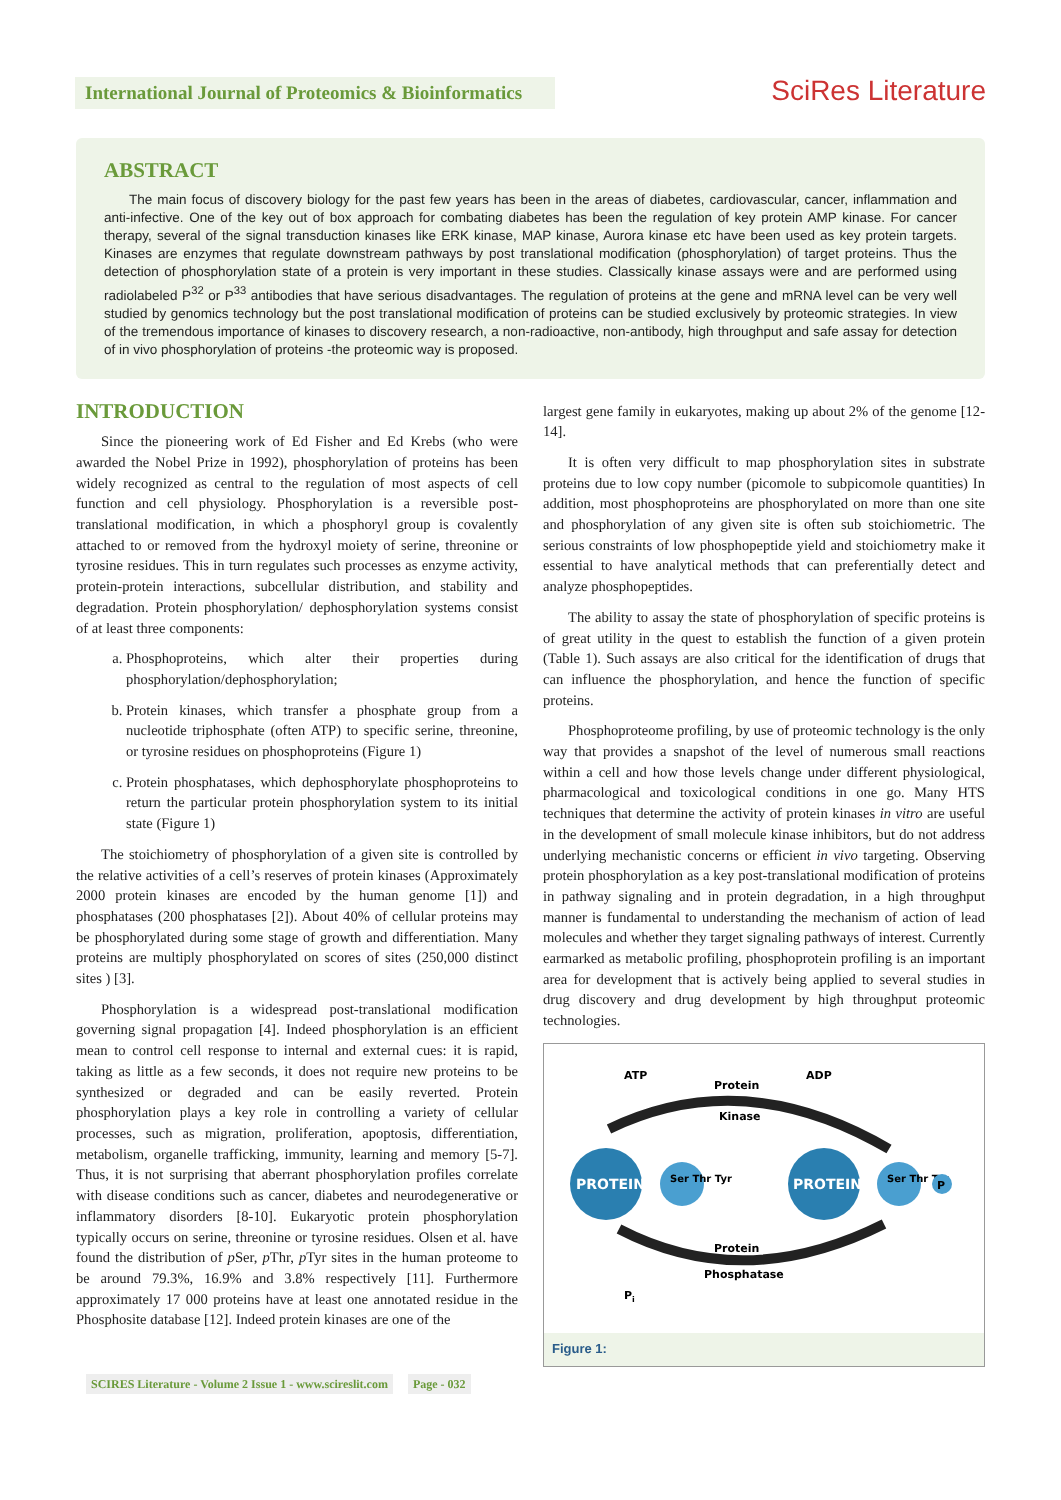International Journal of Proteomics & Bioinformatics
SciRes Literature
ABSTRACT
The main focus of discovery biology for the past few years has been in the areas of diabetes, cardiovascular, cancer, inflammation and anti-infective. One of the key out of box approach for combating diabetes has been the regulation of key protein AMP kinase. For cancer therapy, several of the signal transduction kinases like ERK kinase, MAP kinase, Aurora kinase etc have been used as key protein targets. Kinases are enzymes that regulate downstream pathways by post translational modification (phosphorylation) of target proteins. Thus the detection of phosphorylation state of a protein is very important in these studies. Classically kinase assays were and are performed using radiolabeled P<sup>32</sup> or P<sup>33</sup> antibodies that have serious disadvantages. The regulation of proteins at the gene and mRNA level can be very well studied by genomics technology but the post translational modification of proteins can be studied exclusively by proteomic strategies. In view of the tremendous importance of kinases to discovery research, a non-radioactive, non-antibody, high throughput and safe assay for detection of in vivo phosphorylation of proteins -the proteomic way is proposed.
INTRODUCTION
Since the pioneering work of Ed Fisher and Ed Krebs (who were awarded the Nobel Prize in 1992), phosphorylation of proteins has been widely recognized as central to the regulation of most aspects of cell function and cell physiology. Phosphorylation is a reversible post-translational modification, in which a phosphoryl group is covalently attached to or removed from the hydroxyl moiety of serine, threonine or tyrosine residues. This in turn regulates such processes as enzyme activity, protein-protein interactions, subcellular distribution, and stability and degradation. Protein phosphorylation/ dephosphorylation systems consist of at least three components:
a. Phosphoproteins, which alter their properties during phosphorylation/dephosphorylation;
b. Protein kinases, which transfer a phosphate group from a nucleotide triphosphate (often ATP) to specific serine, threonine, or tyrosine residues on phosphoproteins (Figure 1)
c. Protein phosphatases, which dephosphorylate phosphoproteins to return the particular protein phosphorylation system to its initial state (Figure 1)
The stoichiometry of phosphorylation of a given site is controlled by the relative activities of a cell’s reserves of protein kinases (Approximately 2000 protein kinases are encoded by the human genome [1]) and phosphatases (200 phosphatases [2]). About 40% of cellular proteins may be phosphorylated during some stage of growth and differentiation. Many proteins are multiply phosphorylated on scores of sites (250,000 distinct sites ) [3].
Phosphorylation is a widespread post-translational modification governing signal propagation [4]. Indeed phosphorylation is an efficient mean to control cell response to internal and external cues: it is rapid, taking as little as a few seconds, it does not require new proteins to be synthesized or degraded and can be easily reverted. Protein phosphorylation plays a key role in controlling a variety of cellular processes, such as migration, proliferation, apoptosis, differentiation, metabolism, organelle trafficking, immunity, learning and memory [5-7]. Thus, it is not surprising that aberrant phosphorylation profiles correlate with disease conditions such as cancer, diabetes and neurodegenerative or inflammatory disorders [8-10]. Eukaryotic protein phosphorylation typically occurs on serine, threonine or tyrosine residues. Olsen et al. have found the distribution of p Ser, p Thr, p Tyr sites in the human proteome to be around 79.3%, 16.9% and 3.8% respectively [11]. Furthermore approximately 17 000 proteins have at least one annotated residue in the Phosphosite database [12]. Indeed protein kinases are one of the
largest gene family in eukaryotes, making up about 2% of the genome [12-14].
It is often very difficult to map phosphorylation sites in substrate proteins due to low copy number (picomole to subpicomole quantities) In addition, most phosphoproteins are phosphorylated on more than one site and phosphorylation of any given site is often sub stoichiometric. The serious constraints of low phosphopeptide yield and stoichiometry make it essential to have analytical methods that can preferentially detect and analyze phosphopeptides.
The ability to assay the state of phosphorylation of specific proteins is of great utility in the quest to establish the function of a given protein (Table 1). Such assays are also critical for the identification of drugs that can influence the phosphorylation, and hence the function of specific proteins.
Phosphoproteome profiling, by use of proteomic technology is the only way that provides a snapshot of the level of numerous small reactions within a cell and how those levels change under different physiological, pharmacological and toxicological conditions in one go. Many HTS techniques that determine the activity of protein kinases in vitro are useful in the development of small molecule kinase inhibitors, but do not address underlying mechanistic concerns or efficient in vivo targeting. Observing protein phosphorylation as a key post-translational modification of proteins in pathway signaling and in protein degradation, in a high throughput manner is fundamental to understanding the mechanism of action of lead molecules and whether they target signaling pathways of interest. Currently earmarked as metabolic profiling, phosphoprotein profiling is an important area for development that is actively being applied to several studies in drug discovery and drug development by high throughput proteomic technologies.
ATP
Protein
ADP
Kinase
PROTEIN
Ser Thr Tyr
PROTEIN
Ser Thr Tyr
P
Protein
Phosphatase
Pi
Figure 1:
SCIRES Literature - Volume 2 Issue 1 - www.scireslit.com Page - 032